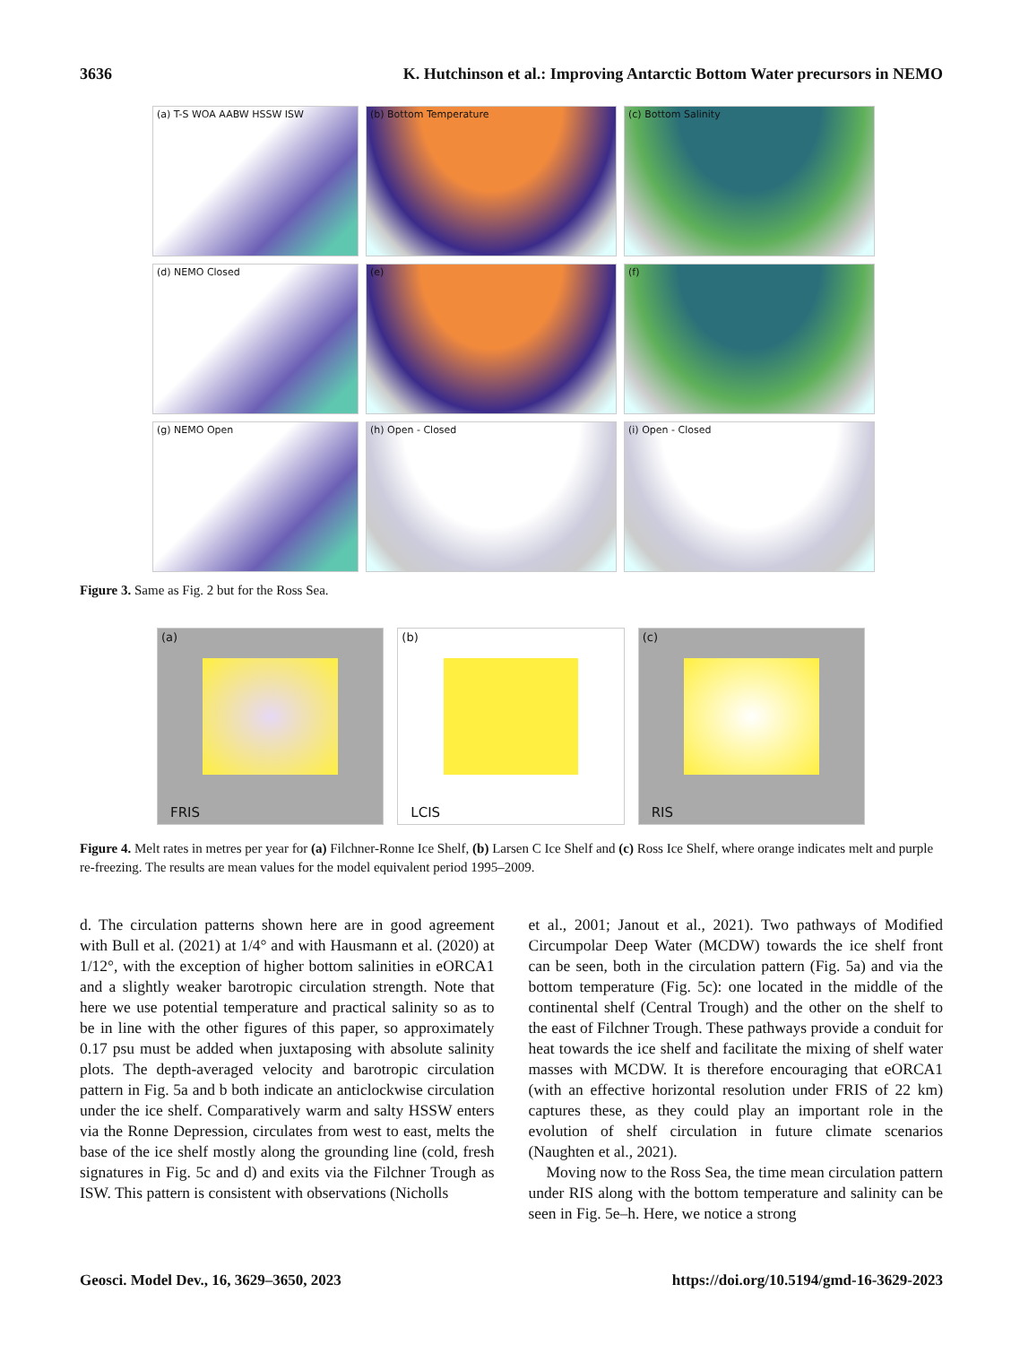3636 K. Hutchinson et al.: Improving Antarctic Bottom Water precursors in NEMO
(a) T-S WOA AABW HSSW ISW
(b) Bottom Temperature
(c) Bottom Salinity
(d) NEMO Closed
(e)
(f)
(g) NEMO Open
(h) Open - Closed
(i) Open - Closed
Figure 3. Same as Fig. 2 but for the Ross Sea.
(a)
FRIS
(b)
LCIS
(c)
RIS
Figure 4. Melt rates in metres per year for (a) Filchner-Ronne Ice Shelf, (b) Larsen C Ice Shelf and (c) Ross Ice Shelf, where orange indicates melt and purple re-freezing. The results are mean values for the model equivalent period 1995–2009.
d. The circulation patterns shown here are in good agreement with Bull et al. (2021) at 1/4° and with Hausmann et al. (2020) at 1/12°, with the exception of higher bottom salinities in eORCA1 and a slightly weaker barotropic circulation strength. Note that here we use potential temperature and practical salinity so as to be in line with the other figures of this paper, so approximately 0.17 psu must be added when juxtaposing with absolute salinity plots. The depth-averaged velocity and barotropic circulation pattern in Fig. 5a and b both indicate an anticlockwise circulation under the ice shelf. Comparatively warm and salty HSSW enters via the Ronne Depression, circulates from west to east, melts the base of the ice shelf mostly along the grounding line (cold, fresh signatures in Fig. 5c and d) and exits via the Filchner Trough as ISW. This pattern is consistent with observations (Nicholls
et al., 2001; Janout et al., 2021). Two pathways of Modified Circumpolar Deep Water (MCDW) towards the ice shelf front can be seen, both in the circulation pattern (Fig. 5a) and via the bottom temperature (Fig. 5c): one located in the middle of the continental shelf (Central Trough) and the other on the shelf to the east of Filchner Trough. These pathways provide a conduit for heat towards the ice shelf and facilitate the mixing of shelf water masses with MCDW. It is therefore encouraging that eORCA1 (with an effective horizontal resolution under FRIS of 22 km) captures these, as they could play an important role in the evolution of shelf circulation in future climate scenarios (Naughten et al., 2021).
Moving now to the Ross Sea, the time mean circulation pattern under RIS along with the bottom temperature and salinity can be seen in Fig. 5e–h. Here, we notice a strong
Geosci. Model Dev., 16, 3629–3650, 2023 https://doi.org/10.5194/gmd-16-3629-2023